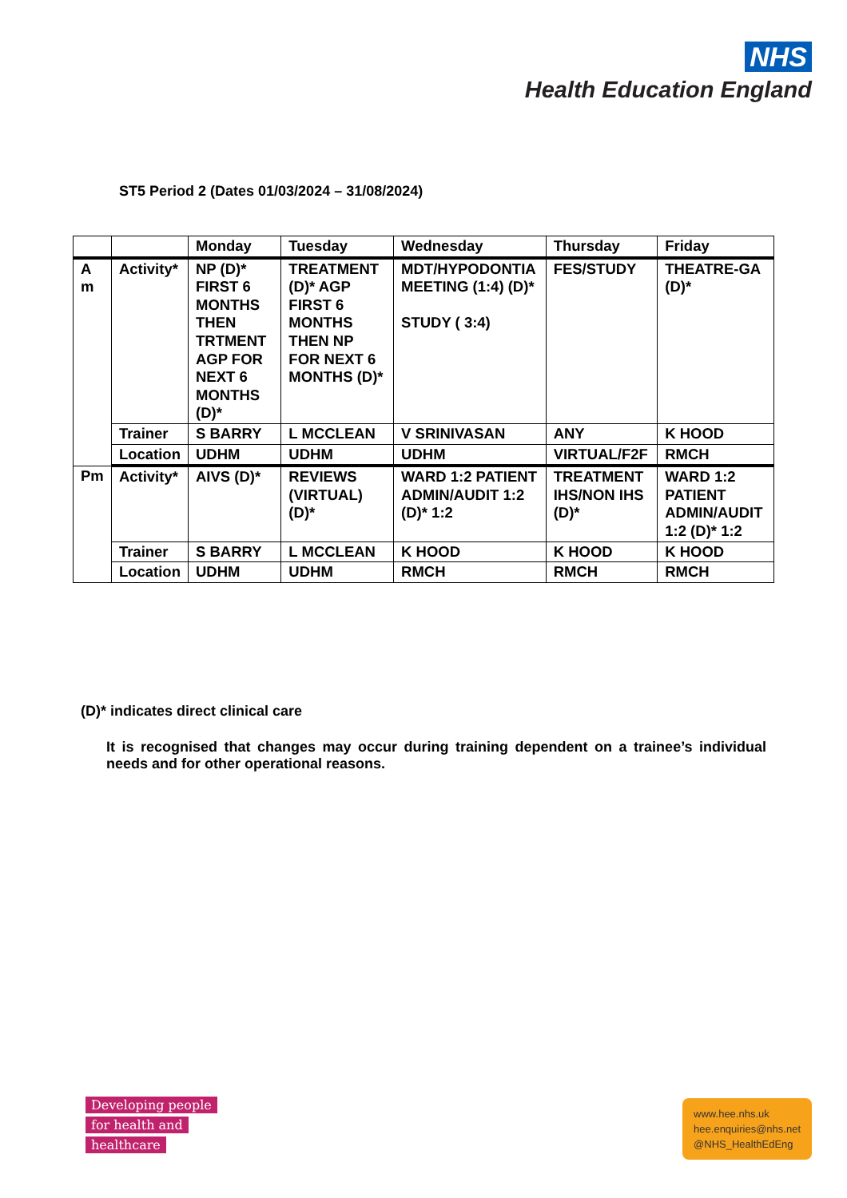NHS
Health Education England
ST5 Period 2 (Dates 01/03/2024 – 31/08/2024)
| | | Monday | Tuesday | Wednesday | Thursday | Friday |
| --- | --- | --- | --- | --- | --- | --- |
| A m | Activity* | NP (D)* FIRST 6 MONTHS THEN TRTMENT AGP FOR NEXT 6 MONTHS (D)* | TREATMENT (D)* AGP FIRST 6 MONTHS THEN NP FOR NEXT 6 MONTHS (D)* | MDT/HYPODONTIA MEETING (1:4) (D)* STUDY ( 3:4) | FES/STUDY | THEATRE-GA (D)* |
| | Trainer | S BARRY | L MCCLEAN | V SRINIVASAN | ANY | K HOOD |
| | Location | UDHM | UDHM | UDHM | VIRTUAL/F2F | RMCH |
| Pm | Activity* | AIVS (D)* | REVIEWS (VIRTUAL) (D)* | WARD 1:2 PATIENT ADMIN/AUDIT 1:2 (D)* 1:2 | TREATMENT IHS/NON IHS (D)* | WARD 1:2 PATIENT ADMIN/AUDIT 1:2 (D)* 1:2 |
| | Trainer | S BARRY | L MCCLEAN | K HOOD | K HOOD | K HOOD |
| | Location | UDHM | UDHM | RMCH | RMCH | RMCH |
(D)* indicates direct clinical care
It is recognised that changes may occur during training dependent on a trainee’s individual needs and for other operational reasons.
Developing people
for health and
healthcare
www.hee.nhs.uk
hee.enquiries@nhs.net
@NHS_HealthEdEng